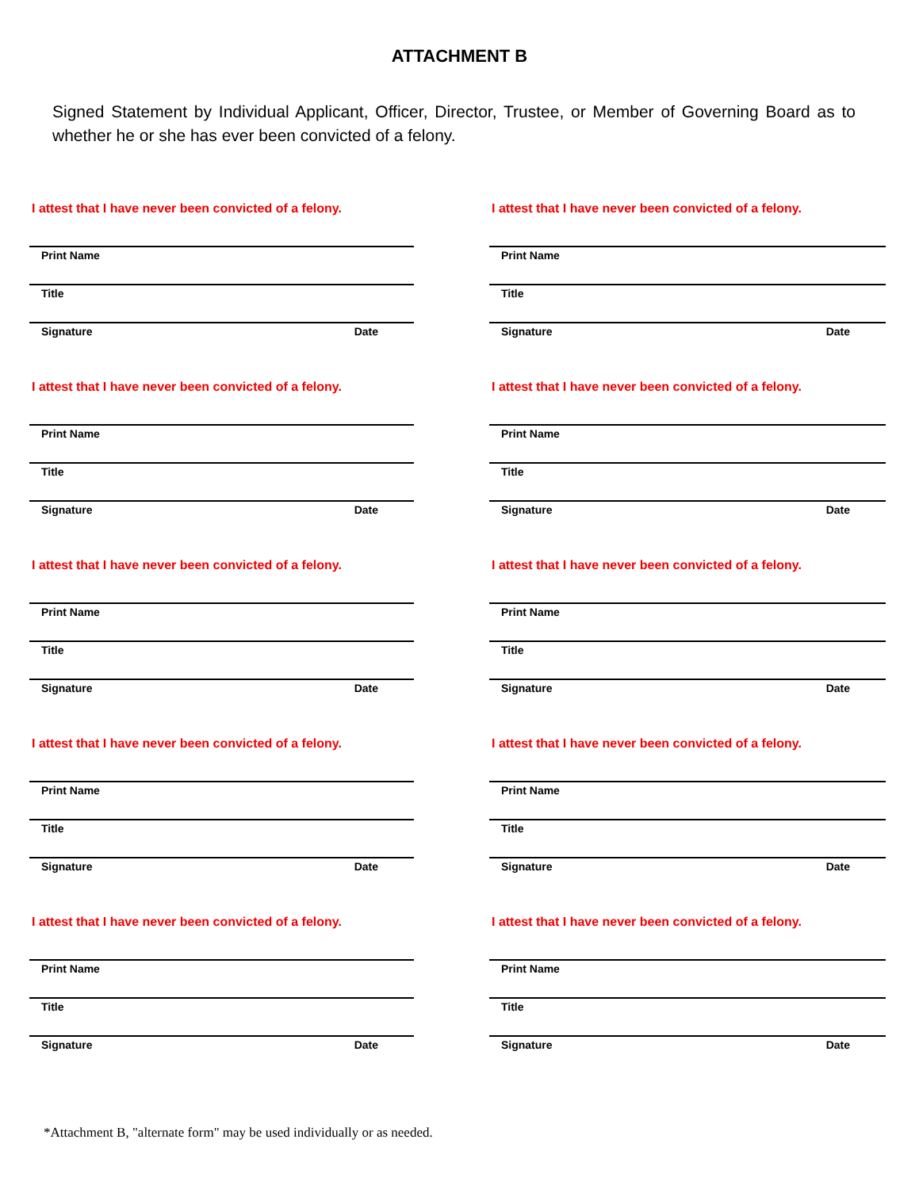ATTACHMENT B
Signed Statement by Individual Applicant, Officer, Director, Trustee, or Member of Governing Board as to whether he or she has ever been convicted of a felony.
I attest that I have never been convicted of a felony.
Print Name
Title
Signature Date
I attest that I have never been convicted of a felony.
Print Name
Title
Signature Date
I attest that I have never been convicted of a felony.
Print Name
Title
Signature Date
I attest that I have never been convicted of a felony.
Print Name
Title
Signature Date
I attest that I have never been convicted of a felony.
Print Name
Title
Signature Date
I attest that I have never been convicted of a felony.
Print Name
Title
Signature Date
I attest that I have never been convicted of a felony.
Print Name
Title
Signature Date
I attest that I have never been convicted of a felony.
Print Name
Title
Signature Date
I attest that I have never been convicted of a felony.
Print Name
Title
Signature Date
I attest that I have never been convicted of a felony.
Print Name
Title
Signature Date
*Attachment B, "alternate form" may be used individually or as needed.